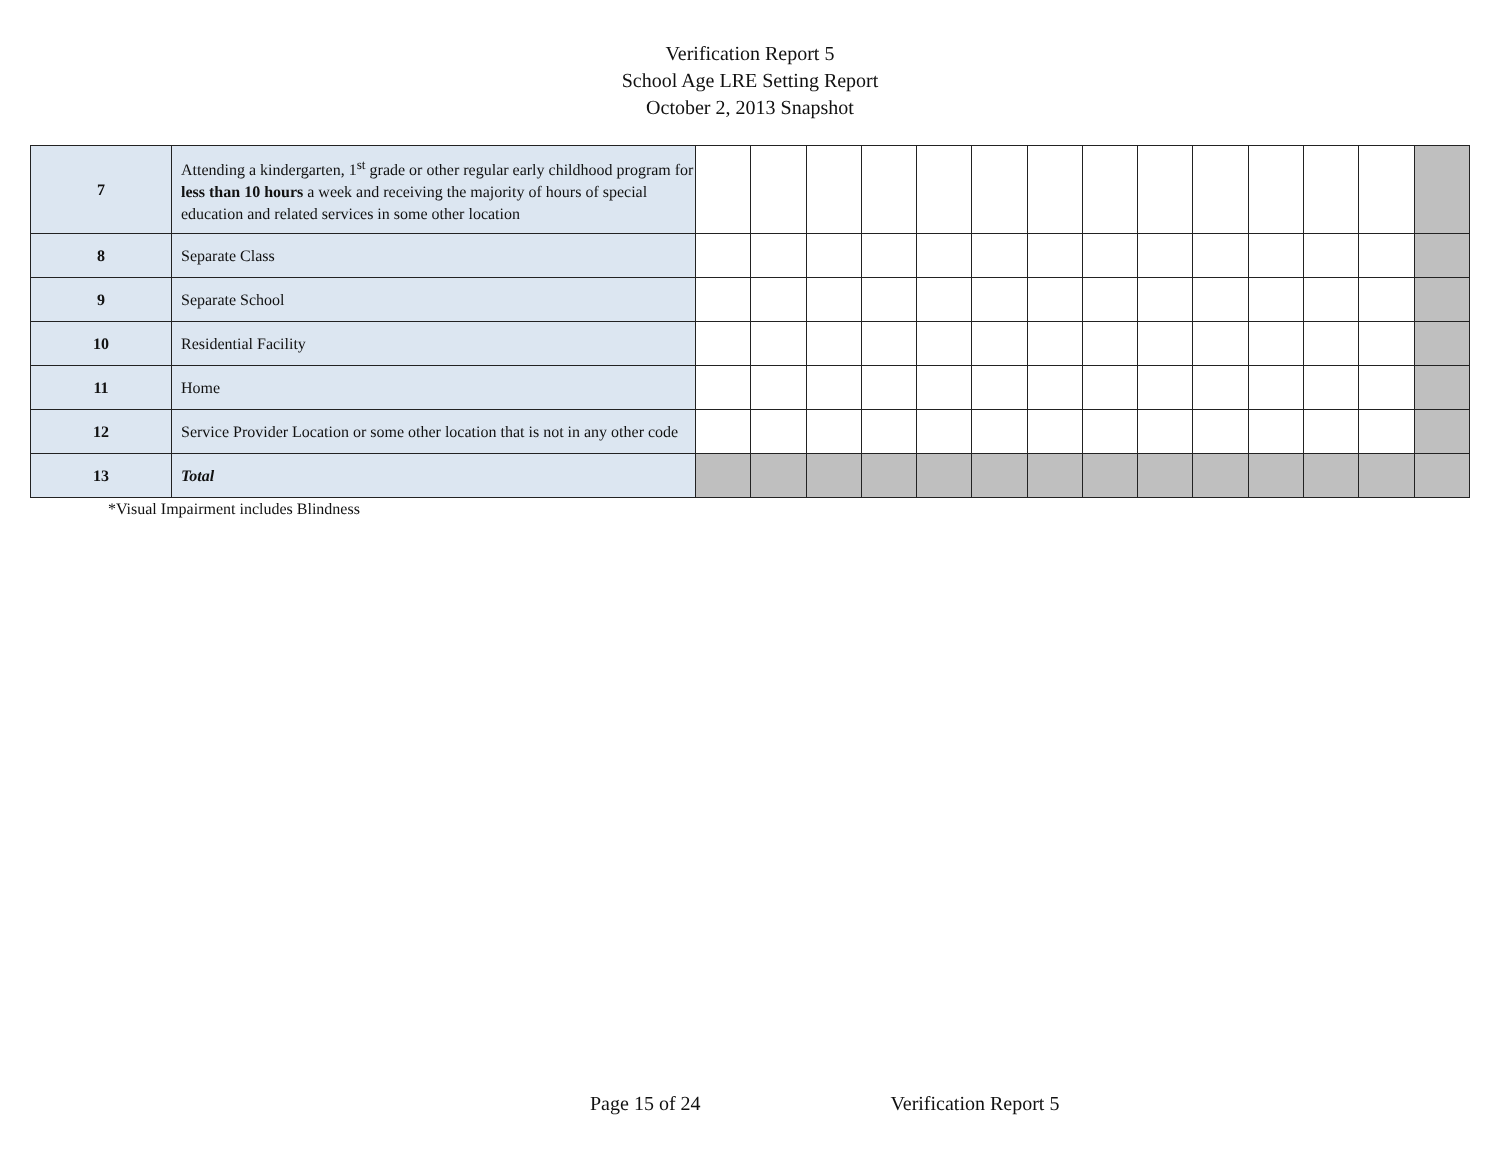Verification Report 5
School Age LRE Setting Report
October 2, 2013 Snapshot
| 7 | Attending a kindergarten, 1<sup>st</sup> grade or other regular early childhood program for less than 10 hours a week and receiving the majority of hours of special education and related services in some other location | | | | | | | | | | | | | | |
| 8 | Separate Class | | | | | | | | | | | | | | |
| 9 | Separate School | | | | | | | | | | | | | | |
| 10 | Residential Facility | | | | | | | | | | | | | | |
| 11 | Home | | | | | | | | | | | | | | |
| 12 | Service Provider Location or some other location that is not in any other code | | | | | | | | | | | | | | |
| 13 | Total | | | | | | | | | | | | | | |
*Visual Impairment includes Blindness
Page 15 of 24 Verification Report 5